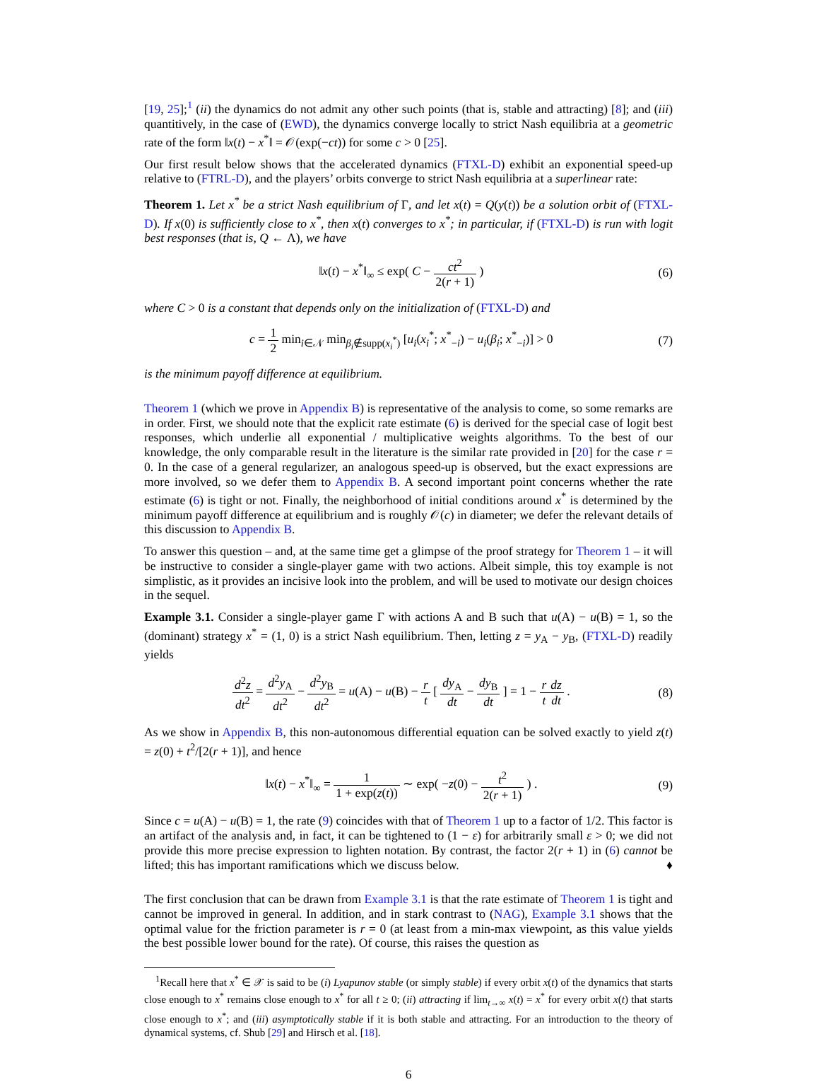[19, 25];<sup>1</sup> (ii) the dynamics do not admit any other such points (that is, stable and attracting) [8]; and (iii) quantitively, in the case of (EWD), the dynamics converge locally to strict Nash equilibria at a geometric rate of the form ‖x(t) − x<sup>*</sup>‖ = 𝒪(exp(−ct)) for some c > 0 [25].
Our first result below shows that the accelerated dynamics (FTXL-D) exhibit an exponential speed-up relative to (FTRL-D), and the players’ orbits converge to strict Nash equilibria at a superlinear rate:
Theorem 1. Let x<sup>*</sup> be a strict Nash equilibrium of Γ, and let x(t) = Q(y(t)) be a solution orbit of (FTXL-D). If x(0) is sufficiently close to x<sup>*</sup>, then x(t) converges to x<sup>*</sup>; in particular, if (FTXL-D) is run with logit best responses (that is, Q ← Λ), we have
‖x(t) − x<sup>*</sup>‖<sub>∞</sub> ≤ exp( C − ct<sup>2</sup> 2(r + 1) )
(6)
where C > 0 is a constant that depends only on the initialization of (FTXL-D) and
c = 1 2 min<sub>i∈𝒩</sub> min<sub>β<sub>i</sub>∉supp(x<sub>i</sub><sup>*</sup>)</sub> [u<sub>i</sub>(x<sub>i</sub><sup>*</sup>; x<sup>*</sup><sub>−i</sub>) − u<sub>i</sub>(β<sub>i</sub>; x<sup>*</sup><sub>−i</sub>)] > 0
(7)
is the minimum payoff difference at equilibrium.
Theorem 1 (which we prove in Appendix B) is representative of the analysis to come, so some remarks are in order. First, we should note that the explicit rate estimate (6) is derived for the special case of logit best responses, which underlie all exponential / multiplicative weights algorithms. To the best of our knowledge, the only comparable result in the literature is the similar rate provided in [20] for the case r = 0. In the case of a general regularizer, an analogous speed-up is observed, but the exact expressions are more involved, so we defer them to Appendix B. A second important point concerns whether the rate estimate (6) is tight or not. Finally, the neighborhood of initial conditions around x<sup>*</sup> is determined by the minimum payoff difference at equilibrium and is roughly 𝒪(c) in diameter; we defer the relevant details of this discussion to Appendix B.
To answer this question – and, at the same time get a glimpse of the proof strategy for Theorem 1 – it will be instructive to consider a single-player game with two actions. Albeit simple, this toy example is not simplistic, as it provides an incisive look into the problem, and will be used to motivate our design choices in the sequel.
Example 3.1. Consider a single-player game Γ with actions A and B such that u(A) − u(B) = 1, so the (dominant) strategy x<sup>*</sup> = (1, 0) is a strict Nash equilibrium. Then, letting z = y<sub>A</sub> − y<sub>B</sub>, (FTXL-D) readily yields
d<sup>2</sup>z dt<sup>2</sup> = d<sup>2</sup>y<sub>A</sub> dt<sup>2</sup> − d<sup>2</sup>y<sub>B</sub> dt<sup>2</sup> = u(A) − u(B) − r t [ dy<sub>A</sub> dt − dy<sub>B</sub> dt ] = 1 − r t dz dt .
(8)
As we show in Appendix B, this non-autonomous differential equation can be solved exactly to yield z(t) = z(0) + t<sup>2</sup>/[2(r + 1)], and hence
‖x(t) − x<sup>*</sup>‖<sub>∞</sub> = 1 1 + exp(z(t)) ∼ exp( −z(0) − t<sup>2</sup> 2(r + 1) ) .
(9)
Since c = u(A) − u(B) = 1, the rate (9) coincides with that of Theorem 1 up to a factor of 1/2. This factor is an artifact of the analysis and, in fact, it can be tightened to (1 − ε) for arbitrarily small ε > 0; we did not provide this more precise expression to lighten notation. By contrast, the factor 2(r + 1) in (6) cannot be lifted; this has important ramifications which we discuss below. ♦
The first conclusion that can be drawn from Example 3.1 is that the rate estimate of Theorem 1 is tight and cannot be improved in general. In addition, and in stark contrast to (NAG), Example 3.1 shows that the optimal value for the friction parameter is r = 0 (at least from a min-max viewpoint, as this value yields the best possible lower bound for the rate). Of course, this raises the question as
<sup>1</sup> Recall here that x<sup>*</sup> ∈ 𝒳 is said to be (i) Lyapunov stable (or simply stable) if every orbit x(t) of the dynamics that starts close enough to x<sup>*</sup> remains close enough to x<sup>*</sup> for all t ≥ 0; (ii) attracting if lim<sub>t→∞</sub> x(t) = x<sup>*</sup> for every orbit x(t) that starts close enough to x<sup>*</sup>; and (iii) asymptotically stable if it is both stable and attracting. For an introduction to the theory of dynamical systems, cf. Shub [29] and Hirsch et al. [18].
6